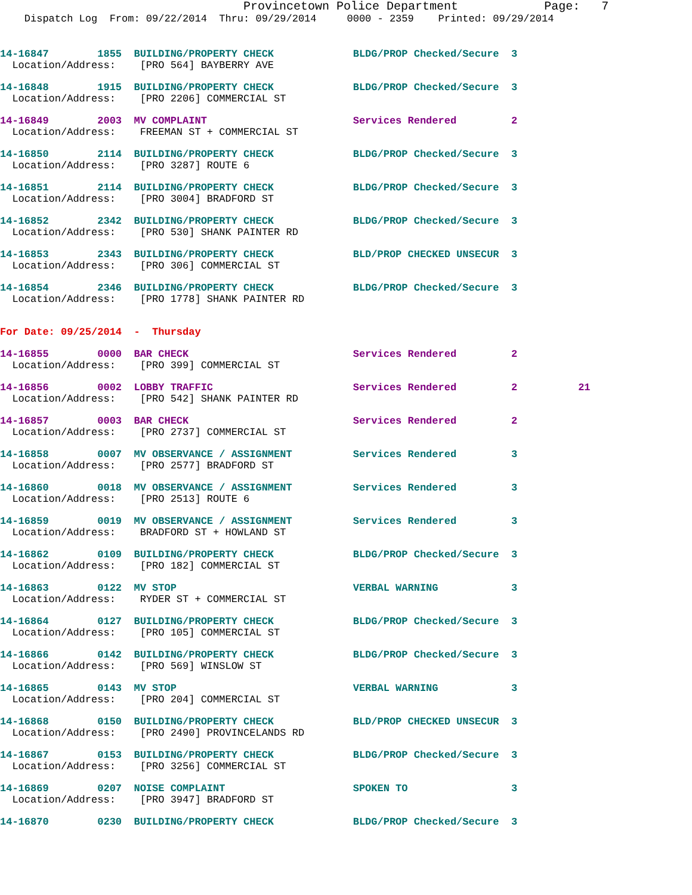Provincetown Police Department            Page:   7
    Dispatch Log  From: 09/22/2014  Thru: 09/29/2014     0000 - 2359    Printed: 09/29/2014
14-16847        1855  BUILDING/PROPERTY CHECK             BLDG/PROP Checked/Secure  3
  Location/Address:    [PRO 564] BAYBERRY AVE
14-16848        1915  BUILDING/PROPERTY CHECK             BLDG/PROP Checked/Secure  3
  Location/Address:    [PRO 2206] COMMERCIAL ST
14-16849        2003  MV COMPLAINT                        Services Rendered         2
  Location/Address:    FREEMAN ST + COMMERCIAL ST
14-16850        2114  BUILDING/PROPERTY CHECK             BLDG/PROP Checked/Secure  3
  Location/Address:    [PRO 3287] ROUTE 6
14-16851        2114  BUILDING/PROPERTY CHECK             BLDG/PROP Checked/Secure  3
  Location/Address:    [PRO 3004] BRADFORD ST
14-16852        2342  BUILDING/PROPERTY CHECK             BLDG/PROP Checked/Secure  3
  Location/Address:    [PRO 530] SHANK PAINTER RD
14-16853        2343  BUILDING/PROPERTY CHECK             BLD/PROP CHECKED UNSECUR  3
  Location/Address:    [PRO 306] COMMERCIAL ST
14-16854        2346  BUILDING/PROPERTY CHECK             BLDG/PROP Checked/Secure  3
  Location/Address:    [PRO 1778] SHANK PAINTER RD
For Date: 09/25/2014  -  Thursday
14-16855        0000  BAR CHECK                           Services Rendered         2
  Location/Address:    [PRO 399] COMMERCIAL ST
14-16856        0002  LOBBY TRAFFIC                       Services Rendered         2          21
  Location/Address:    [PRO 542] SHANK PAINTER RD
14-16857        0003  BAR CHECK                           Services Rendered         2
  Location/Address:    [PRO 2737] COMMERCIAL ST
14-16858        0007  MV OBSERVANCE / ASSIGNMENT          Services Rendered         3
  Location/Address:    [PRO 2577] BRADFORD ST
14-16860        0018  MV OBSERVANCE / ASSIGNMENT          Services Rendered         3
  Location/Address:    [PRO 2513] ROUTE 6
14-16859        0019  MV OBSERVANCE / ASSIGNMENT          Services Rendered         3
  Location/Address:    BRADFORD ST + HOWLAND ST
14-16862        0109  BUILDING/PROPERTY CHECK             BLDG/PROP Checked/Secure  3
  Location/Address:    [PRO 182] COMMERCIAL ST
14-16863        0122  MV STOP                             VERBAL WARNING            3
  Location/Address:    RYDER ST + COMMERCIAL ST
14-16864        0127  BUILDING/PROPERTY CHECK             BLDG/PROP Checked/Secure  3
  Location/Address:    [PRO 105] COMMERCIAL ST
14-16866        0142  BUILDING/PROPERTY CHECK             BLDG/PROP Checked/Secure  3
  Location/Address:    [PRO 569] WINSLOW ST
14-16865        0143  MV STOP                             VERBAL WARNING            3
  Location/Address:    [PRO 204] COMMERCIAL ST
14-16868        0150  BUILDING/PROPERTY CHECK             BLD/PROP CHECKED UNSECUR  3
  Location/Address:    [PRO 2490] PROVINCELANDS RD
14-16867        0153  BUILDING/PROPERTY CHECK             BLDG/PROP Checked/Secure  3
  Location/Address:    [PRO 3256] COMMERCIAL ST
14-16869        0207  NOISE COMPLAINT                     SPOKEN TO                 3
  Location/Address:    [PRO 3947] BRADFORD ST
14-16870        0230  BUILDING/PROPERTY CHECK             BLDG/PROP Checked/Secure  3